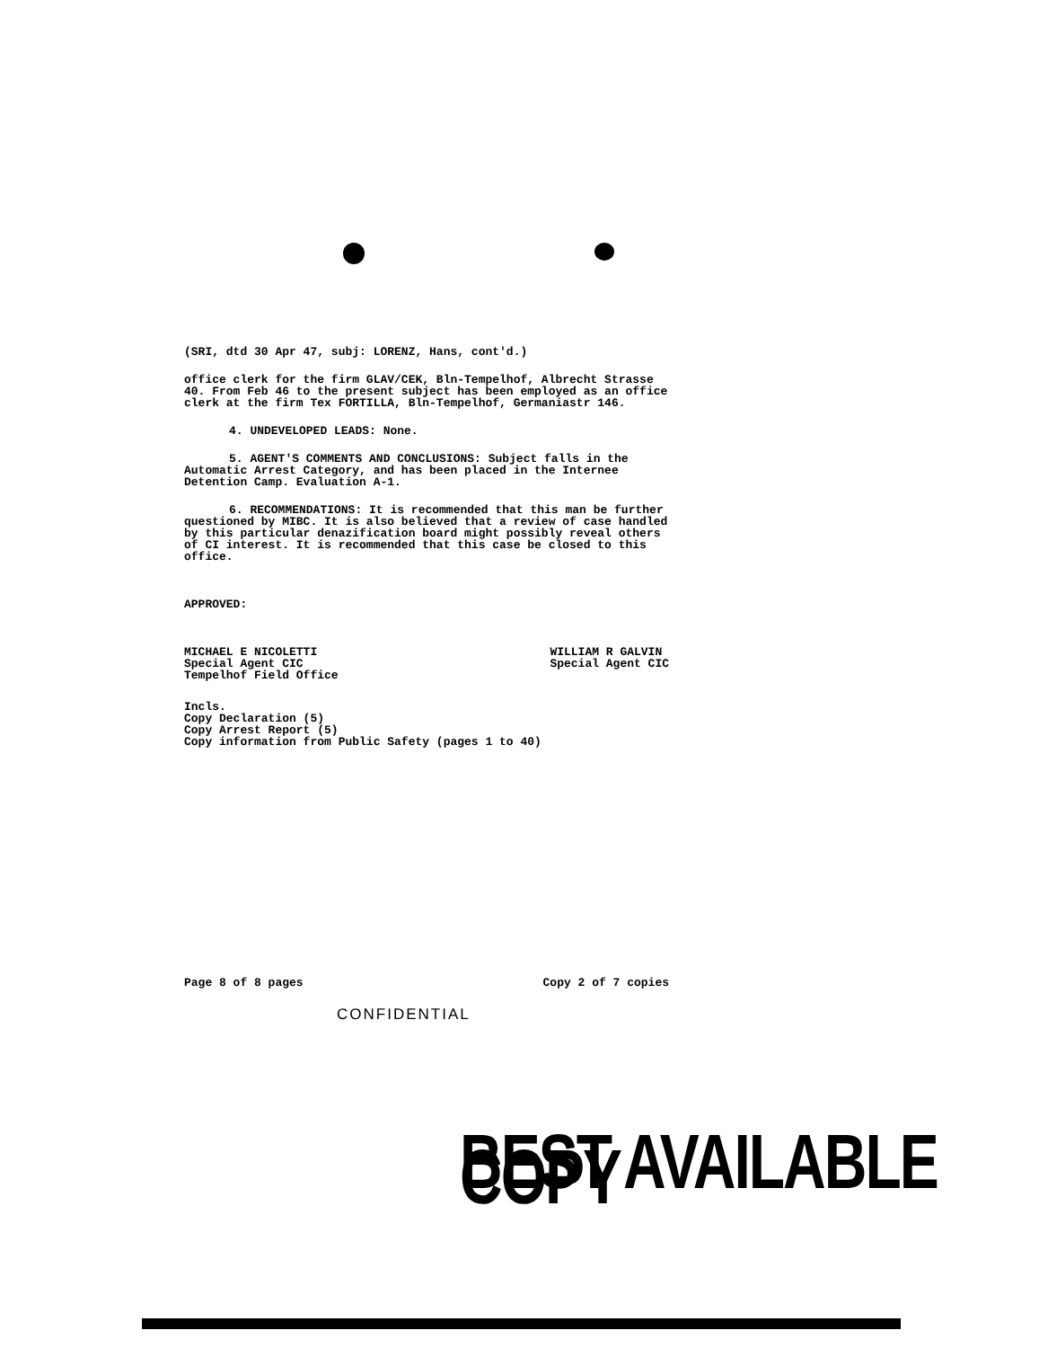(SRI, dtd 30 Apr 47, subj: LORENZ, Hans, cont'd.)
office clerk for the firm GLAV/CEK, Bln-Tempelhof, Albrecht Strasse 40. From Feb 46 to the present subject has been employed as an office clerk at the firm Tex FORTILLA, Bln-Tempelhof, Germaniastr 146.
4. UNDEVELOPED LEADS: None.
5. AGENT'S COMMENTS AND CONCLUSIONS: Subject falls in the Automatic Arrest Category, and has been placed in the Internee Detention Camp. Evaluation A-1.
6. RECOMMENDATIONS: It is recommended that this man be further questioned by MIBC. It is also believed that a review of case handled by this particular denazification board might possibly reveal others of CI interest. It is recommended that this case be closed to this office.
APPROVED:
MICHAEL E NICOLETTI
Special Agent CIC
Tempelhof Field Office
WILLIAM R GALVIN
Special Agent CIC
Incls.
Copy Declaration (5)
Copy Arrest Report (5)
Copy information from Public Safety (pages 1 to 40)
Page 8 of 8 pages Copy 2 of 7 copies
CONFIDENTIAL
BEST AVAILABLE COPY